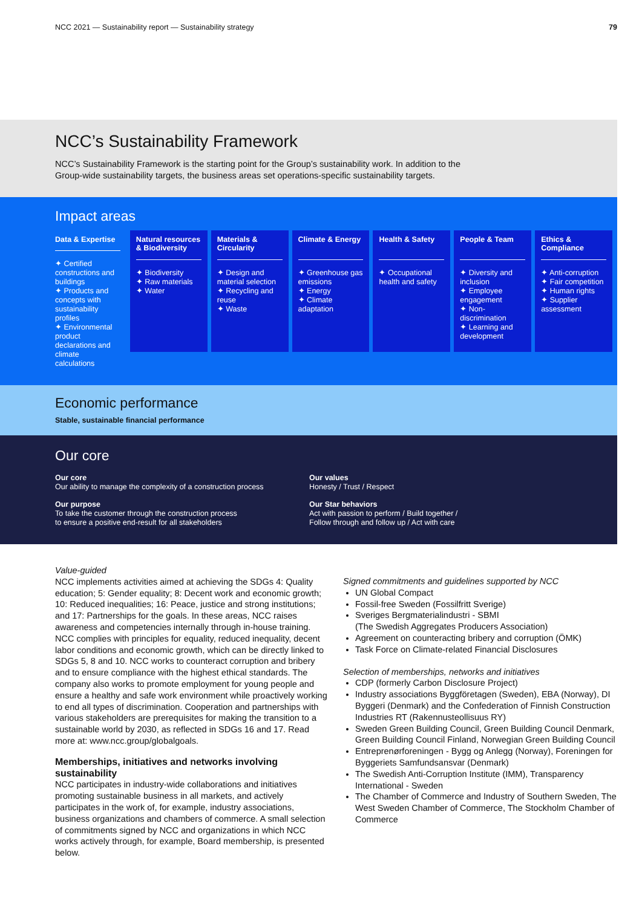NCC 2021 — Sustainability report — Sustainability strategy 79
NCC’s Sustainability Framework
NCC’s Sustainability Framework is the starting point for the Group’s sustainability work. In addition to the
Group-wide sustainability targets, the business areas set operations-specific sustainability targets.
Impact areas
Data & Expertise
✦ Certified constructions and buildings
✦ Products and concepts with sustainability profiles
✦ Environmental product declarations and climate calculations
Natural resources & Biodiversity
✦ Biodiversity
✦ Raw materials
✦ Water
Materials & Circularity
✦ Design and material selection
✦ Recycling and reuse
✦ Waste
Climate & Energy
✦ Greenhouse gas emissions
✦ Energy
✦ Climate adaptation
Health & Safety
✦ Occupational health and safety
People & Team
✦ Diversity and inclusion
✦ Employee engagement
✦ Non-discrimination
✦ Learning and development
Ethics & Compliance
✦ Anti-corruption
✦ Fair competition
✦ Human rights
✦ Supplier assessment
Economic performance
Stable, sustainable financial performance
Our core
Our core
Our ability to manage the complexity of a construction process
Our values
Honesty / Trust / Respect
Our purpose
To take the customer through the construction process
to ensure a positive end-result for all stakeholders
Our Star behaviors
Act with passion to perform / Build together /
Follow through and follow up / Act with care
Value-guided
NCC implements activities aimed at achieving the SDGs 4: Quality education; 5: Gender equality; 8: Decent work and economic growth; 10: Reduced inequalities; 16: Peace, justice and strong institutions; and 17: Partnerships for the goals. In these areas, NCC raises awareness and competencies internally through in-house training. NCC complies with principles for equality, reduced inequality, decent labor conditions and economic growth, which can be directly linked to SDGs 5, 8 and 10. NCC works to counteract corruption and bribery and to ensure compliance with the highest ethical standards. The company also works to promote employment for young people and ensure a healthy and safe work environment while proactively working to end all types of discrimination. Cooperation and partnerships with various stakeholders are prerequisites for making the transition to a sustainable world by 2030, as reflected in SDGs 16 and 17. Read more at: www.ncc.group/globalgoals.
Memberships, initiatives and networks involving sustainability
NCC participates in industry-wide collaborations and initiatives promoting sustainable business in all markets, and actively participates in the work of, for example, industry associations, business organizations and chambers of commerce. A small selection of commitments signed by NCC and organizations in which NCC works actively through, for example, Board membership, is presented below.
Signed commitments and guidelines supported by NCC
UN Global Compact
Fossil-free Sweden (Fossilfritt Sverige)
Sveriges Bergmaterialindustri - SBMI
(The Swedish Aggregates Producers Association)
Agreement on counteracting bribery and corruption (ÖMK)
Task Force on Climate-related Financial Disclosures
Selection of memberships, networks and initiatives
CDP (formerly Carbon Disclosure Project)
Industry associations Byggföretagen (Sweden), EBA (Norway), DI Byggeri (Denmark) and the Confederation of Finnish Construction Industries RT (Rakennusteollisuus RY)
Sweden Green Building Council, Green Building Council Denmark, Green Building Council Finland, Norwegian Green Building Council
Entreprenørforeningen - Bygg og Anlegg (Norway), Foreningen for Byggeriets Samfundsansvar (Denmark)
The Swedish Anti-Corruption Institute (IMM), Transparency International - Sweden
The Chamber of Commerce and Industry of Southern Sweden, The West Sweden Chamber of Commerce, The Stockholm Chamber of Commerce